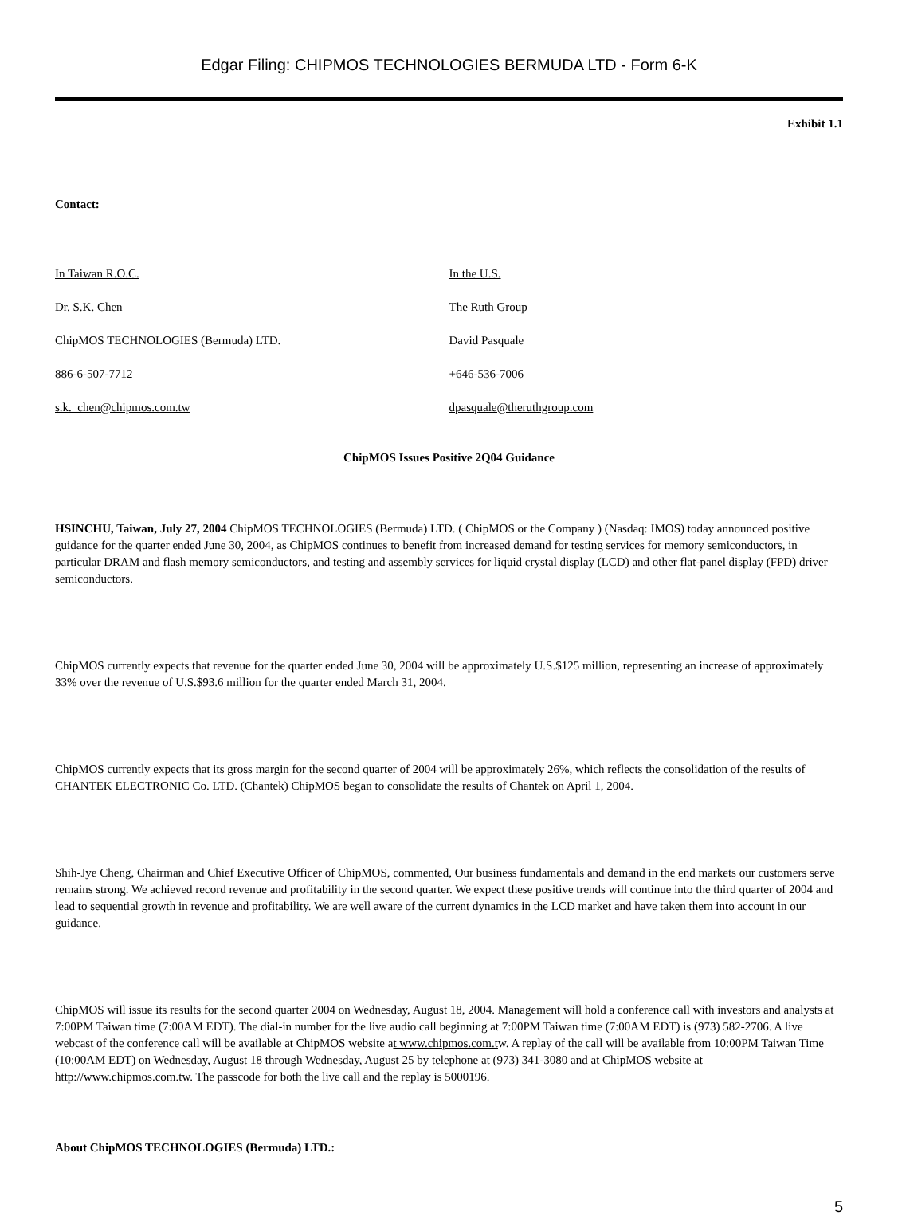Edgar Filing: CHIPMOS TECHNOLOGIES BERMUDA LTD - Form 6-K
Exhibit 1.1
Contact:
In Taiwan R.O.C. In the U.S.
Dr. S.K. Chen The Ruth Group
ChipMOS TECHNOLOGIES (Bermuda) LTD. David Pasquale
886-6-507-7712 +646-536-7006
s.k._chen@chipmos.com.tw dpasquale@theruthgroup.com
ChipMOS Issues Positive 2Q04 Guidance
HSINCHU, Taiwan, July 27, 2004 ChipMOS TECHNOLOGIES (Bermuda) LTD. ( ChipMOS or the Company ) (Nasdaq: IMOS) today announced positive guidance for the quarter ended June 30, 2004, as ChipMOS continues to benefit from increased demand for testing services for memory semiconductors, in particular DRAM and flash memory semiconductors, and testing and assembly services for liquid crystal display (LCD) and other flat-panel display (FPD) driver semiconductors.
ChipMOS currently expects that revenue for the quarter ended June 30, 2004 will be approximately U.S.$125 million, representing an increase of approximately 33% over the revenue of U.S.$93.6 million for the quarter ended March 31, 2004.
ChipMOS currently expects that its gross margin for the second quarter of 2004 will be approximately 26%, which reflects the consolidation of the results of CHANTEK ELECTRONIC Co. LTD. (Chantek) ChipMOS began to consolidate the results of Chantek on April 1, 2004.
Shih-Jye Cheng, Chairman and Chief Executive Officer of ChipMOS, commented, Our business fundamentals and demand in the end markets our customers serve remains strong. We achieved record revenue and profitability in the second quarter. We expect these positive trends will continue into the third quarter of 2004 and lead to sequential growth in revenue and profitability. We are well aware of the current dynamics in the LCD market and have taken them into account in our guidance.
ChipMOS will issue its results for the second quarter 2004 on Wednesday, August 18, 2004. Management will hold a conference call with investors and analysts at 7:00PM Taiwan time (7:00AM EDT). The dial-in number for the live audio call beginning at 7:00PM Taiwan time (7:00AM EDT) is (973) 582-2706. A live webcast of the conference call will be available at ChipMOS website at www.chipmos.com.tw. A replay of the call will be available from 10:00PM Taiwan Time (10:00AM EDT) on Wednesday, August 18 through Wednesday, August 25 by telephone at (973) 341-3080 and at ChipMOS website at http://www.chipmos.com.tw. The passcode for both the live call and the replay is 5000196.
About ChipMOS TECHNOLOGIES (Bermuda) LTD.:
5